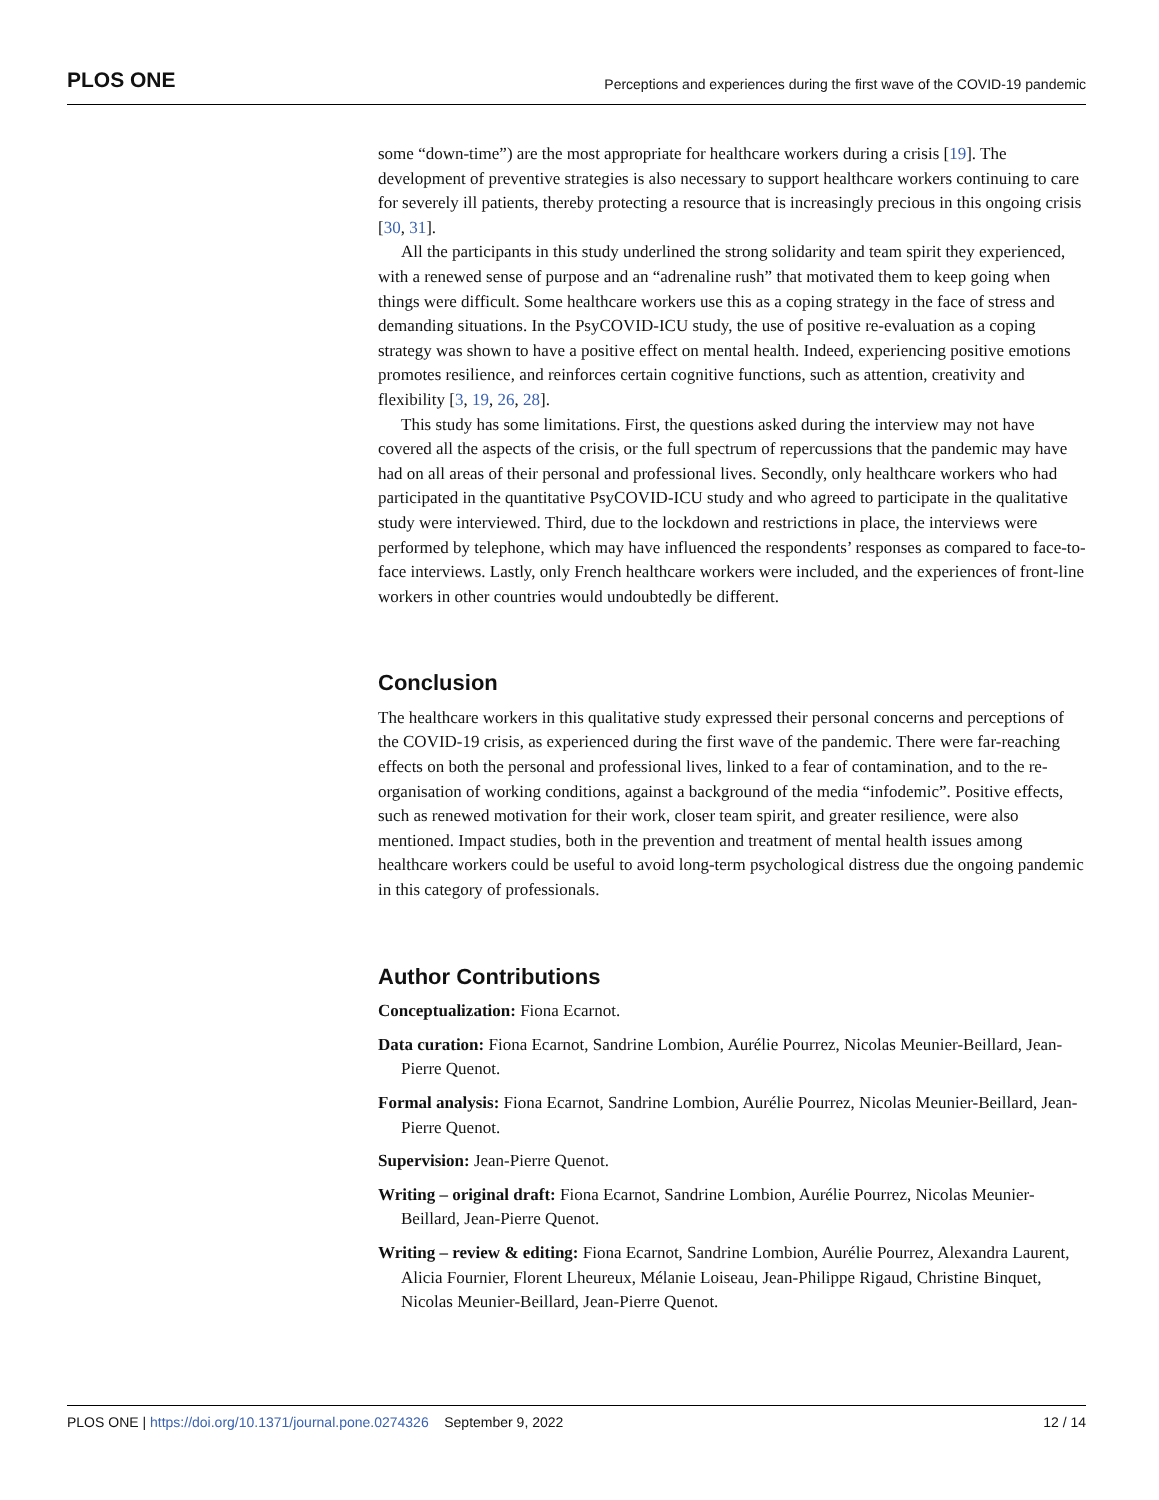PLOS ONE Perceptions and experiences during the first wave of the COVID-19 pandemic
some “down-time”) are the most appropriate for healthcare workers during a crisis [19]. The development of preventive strategies is also necessary to support healthcare workers continuing to care for severely ill patients, thereby protecting a resource that is increasingly precious in this ongoing crisis [30, 31].
All the participants in this study underlined the strong solidarity and team spirit they experienced, with a renewed sense of purpose and an “adrenaline rush” that motivated them to keep going when things were difficult. Some healthcare workers use this as a coping strategy in the face of stress and demanding situations. In the PsyCOVID-ICU study, the use of positive re-evaluation as a coping strategy was shown to have a positive effect on mental health. Indeed, experiencing positive emotions promotes resilience, and reinforces certain cognitive functions, such as attention, creativity and flexibility [3, 19, 26, 28].
This study has some limitations. First, the questions asked during the interview may not have covered all the aspects of the crisis, or the full spectrum of repercussions that the pandemic may have had on all areas of their personal and professional lives. Secondly, only healthcare workers who had participated in the quantitative PsyCOVID-ICU study and who agreed to participate in the qualitative study were interviewed. Third, due to the lockdown and restrictions in place, the interviews were performed by telephone, which may have influenced the respondents’ responses as compared to face-to-face interviews. Lastly, only French healthcare workers were included, and the experiences of front-line workers in other countries would undoubtedly be different.
Conclusion
The healthcare workers in this qualitative study expressed their personal concerns and perceptions of the COVID-19 crisis, as experienced during the first wave of the pandemic. There were far-reaching effects on both the personal and professional lives, linked to a fear of contamination, and to the re-organisation of working conditions, against a background of the media “infodemic”. Positive effects, such as renewed motivation for their work, closer team spirit, and greater resilience, were also mentioned. Impact studies, both in the prevention and treatment of mental health issues among healthcare workers could be useful to avoid long-term psychological distress due the ongoing pandemic in this category of professionals.
Author Contributions
Conceptualization: Fiona Ecarnot.
Data curation: Fiona Ecarnot, Sandrine Lombion, Aurélie Pourrez, Nicolas Meunier-Beillard, Jean-Pierre Quenot.
Formal analysis: Fiona Ecarnot, Sandrine Lombion, Aurélie Pourrez, Nicolas Meunier-Beillard, Jean-Pierre Quenot.
Supervision: Jean-Pierre Quenot.
Writing – original draft: Fiona Ecarnot, Sandrine Lombion, Aurélie Pourrez, Nicolas Meunier-Beillard, Jean-Pierre Quenot.
Writing – review & editing: Fiona Ecarnot, Sandrine Lombion, Aurélie Pourrez, Alexandra Laurent, Alicia Fournier, Florent Lheureux, Mélanie Loiseau, Jean-Philippe Rigaud, Christine Binquet, Nicolas Meunier-Beillard, Jean-Pierre Quenot.
PLOS ONE | https://doi.org/10.1371/journal.pone.0274326 September 9, 2022 12 / 14